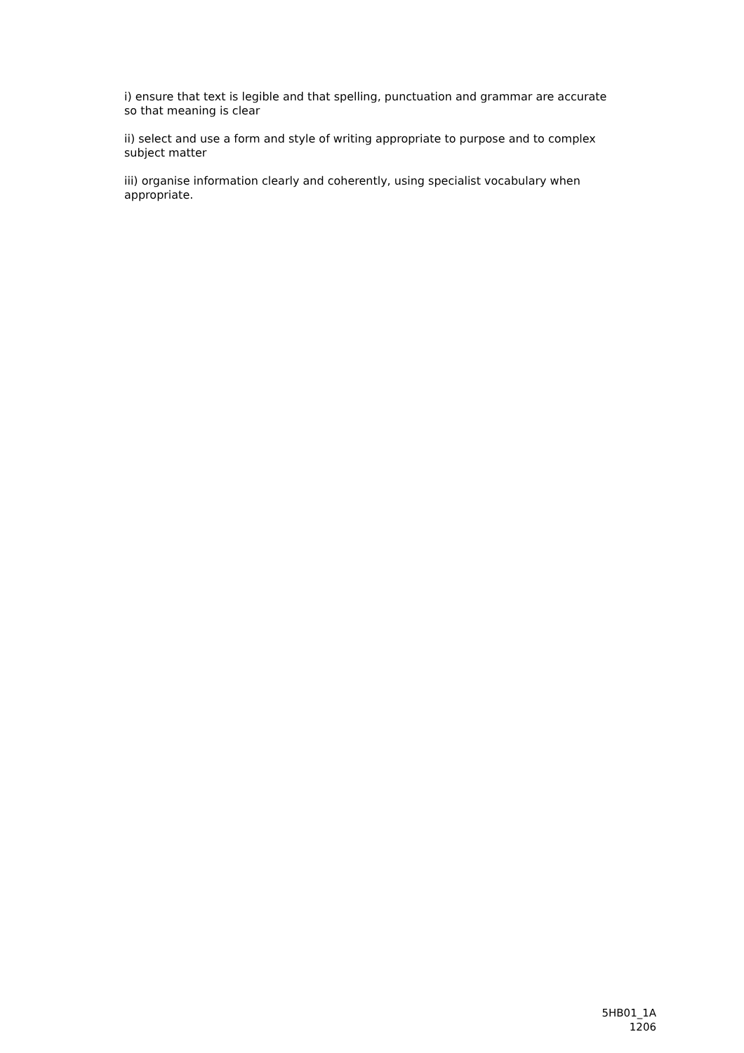i) ensure that text is legible and that spelling, punctuation and grammar are accurate so that meaning is clear
ii) select and use a form and style of writing appropriate to purpose and to complex subject matter
iii) organise information clearly and coherently, using specialist vocabulary when appropriate.
5HB01_1A
1206